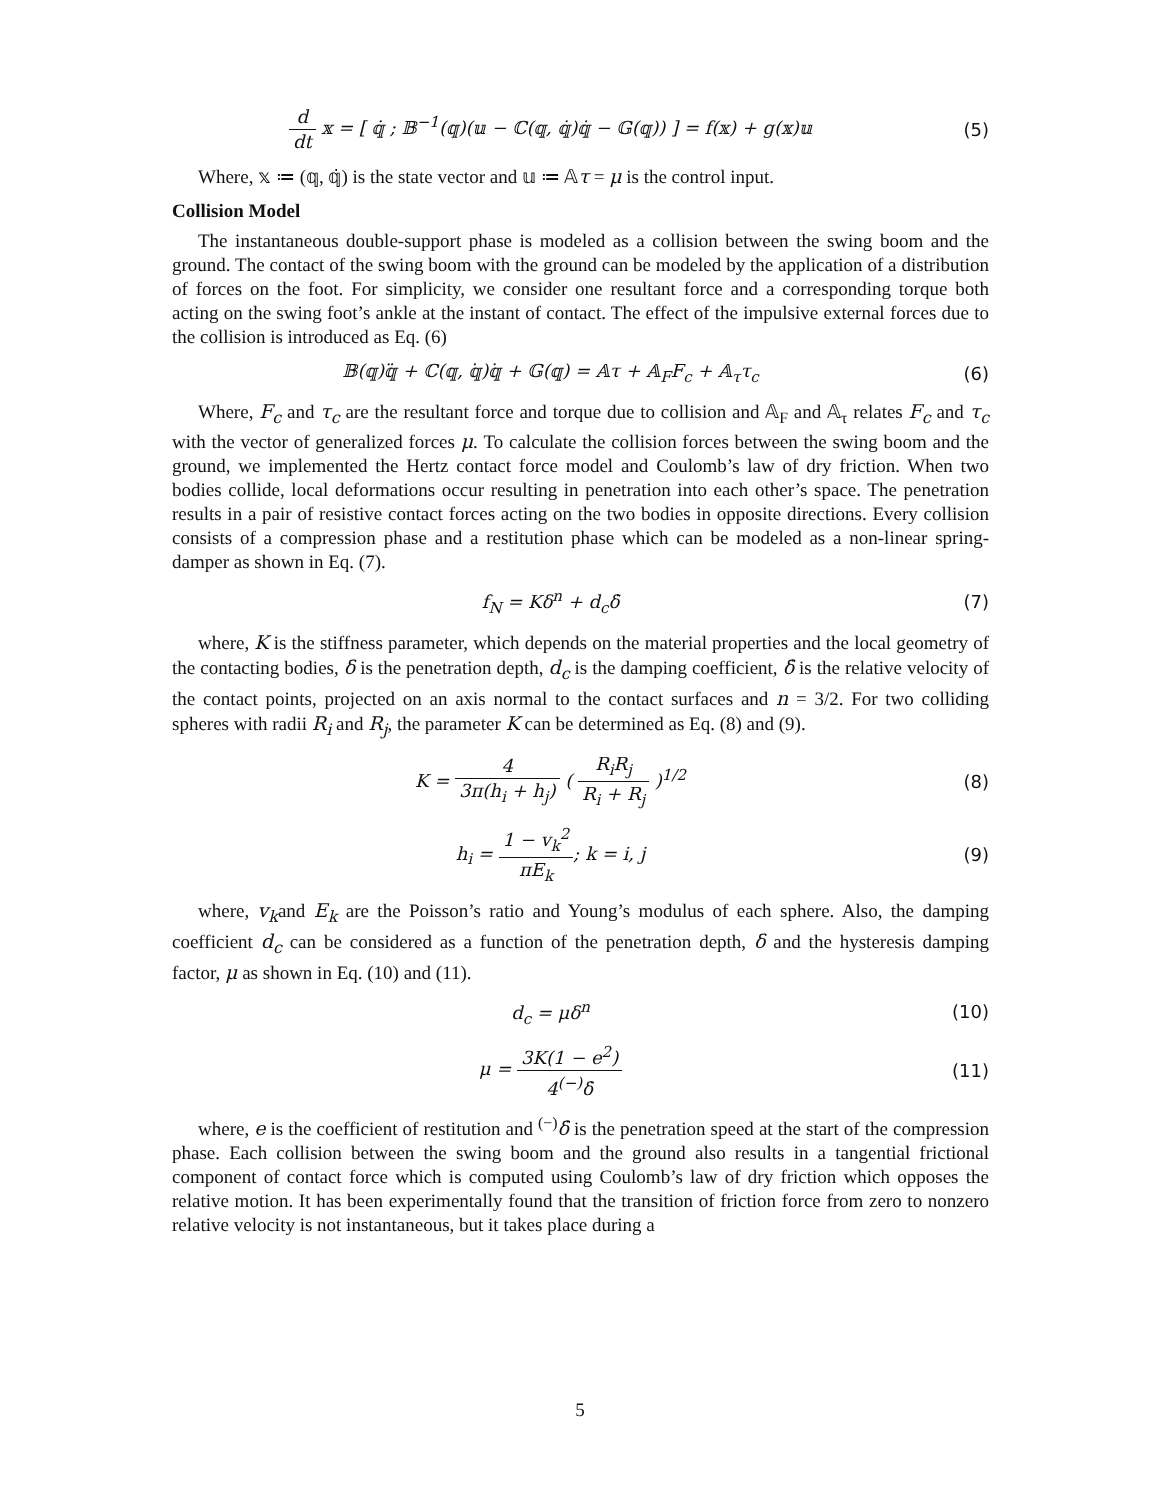d dt 𝕩 = [ 𝕢̇ ; 𝔹<sup>−1</sup>(𝕢)(𝕦 − ℂ(𝕢, 𝕢̇)𝕢̇ − 𝔾(𝕢)) ] = f(𝕩) + g(𝕩)𝕦
(5)
Where, 𝕩 ≔ (𝕢, 𝕢̇) is the state vector and 𝕦 ≔ 𝔸τ = μ is the control input.
Collision Model
The instantaneous double-support phase is modeled as a collision between the swing boom and the ground. The contact of the swing boom with the ground can be modeled by the application of a distribution of forces on the foot. For simplicity, we consider one resultant force and a corresponding torque both acting on the swing foot’s ankle at the instant of contact. The effect of the impulsive external forces due to the collision is introduced as Eq. (6)
𝔹(𝕢)𝕢̈ + ℂ(𝕢, 𝕢̇)𝕢̇ + 𝔾(𝕢) = 𝔸τ + 𝔸<sub>F</sub>F<sub>c</sub> + 𝔸<sub>τ</sub>τ<sub>c</sub>
(6)
Where, F<sub>c</sub> and τ<sub>c</sub> are the resultant force and torque due to collision and 𝔸<sub>F</sub> and 𝔸<sub>τ</sub> relates F<sub>c</sub> and τ<sub>c</sub> with the vector of generalized forces μ. To calculate the collision forces between the swing boom and the ground, we implemented the Hertz contact force model and Coulomb’s law of dry friction. When two bodies collide, local deformations occur resulting in penetration into each other’s space. The penetration results in a pair of resistive contact forces acting on the two bodies in opposite directions. Every collision consists of a compression phase and a restitution phase which can be modeled as a non-linear spring-damper as shown in Eq. (7).
f<sub>N</sub> = Kδ<sup>n</sup> + d<sub>c</sub>δ̇ (7)
where, K is the stiffness parameter, which depends on the material properties and the local geometry of the contacting bodies, δ is the penetration depth, d<sub>c</sub> is the damping coefficient, δ̇ is the relative velocity of the contact points, projected on an axis normal to the contact surfaces and n = 3/2. For two colliding spheres with radii R<sub>i</sub> and R<sub>j</sub>, the parameter K can be determined as Eq. (8) and (9).
K = 4 3π(h<sub>i</sub> + h<sub>j</sub>) ( R<sub>i</sub>R<sub>j</sub> R<sub>i</sub> + R<sub>j</sub> )<sup>1/2</sup>
(8)
h<sub>i</sub> = 1 − v<sub>k</sub><sup>2</sup> πE<sub>k</sub>; k = i, j (9)
where, v<sub>k</sub>and E<sub>k</sub> are the Poisson’s ratio and Young’s modulus of each sphere. Also, the damping coefficient d<sub>c</sub> can be considered as a function of the penetration depth, δ and the hysteresis damping factor, μ as shown in Eq. (10) and (11).
d<sub>c</sub> = μδ<sup>n</sup> (10)
μ = 3K(1 − e<sup>2</sup>) 4<sup>(−)</sup>δ̇ (11)
where, e is the coefficient of restitution and <sup>(−)</sup>δ̇ is the penetration speed at the start of the compression phase. Each collision between the swing boom and the ground also results in a tangential frictional component of contact force which is computed using Coulomb’s law of dry friction which opposes the relative motion. It has been experimentally found that the transition of friction force from zero to nonzero relative velocity is not instantaneous, but it takes place during a
5